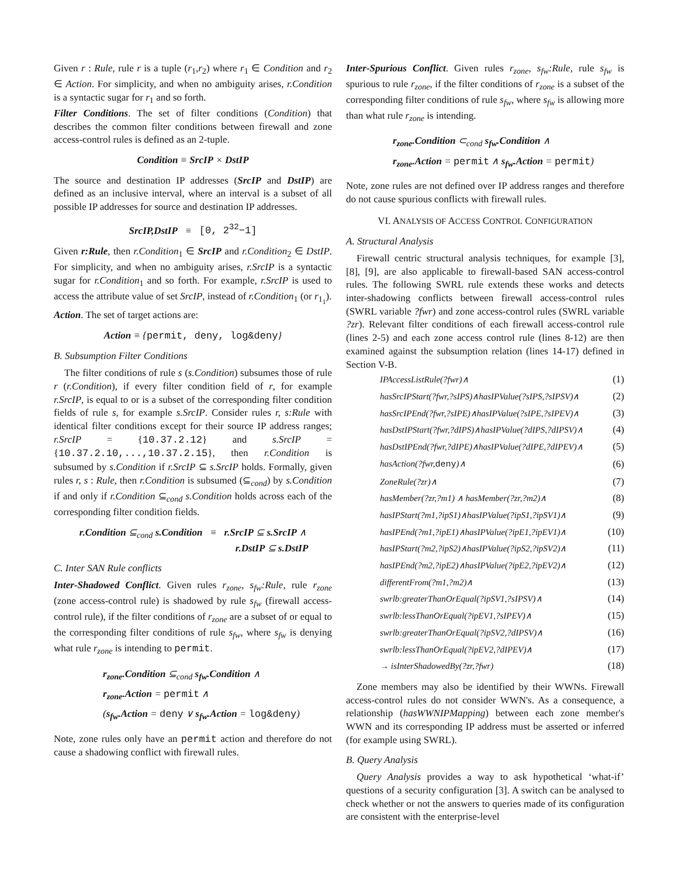Given r : Rule, rule r is a tuple (r<sub>1</sub>,r<sub>2</sub>) where r<sub>1</sub> ∈ Condition and r<sub>2</sub> ∈ Action. For simplicity, and when no ambiguity arises, r.Condition is a syntactic sugar for r<sub>1</sub> and so forth.
Filter Conditions. The set of filter conditions (Condition) that describes the common filter conditions between firewall and zone access-control rules is defined as an 2-tuple.
Condition ≡ SrcIP × DstIP
The source and destination IP addresses (SrcIP and DstIP) are defined as an inclusive interval, where an interval is a subset of all possible IP addresses for source and destination IP addresses.
SrcIP,DstIP ≡ [0, 2<sup>32</sup>−1]
Given r:Rule, then r.Condition<sub>1</sub> ∈ SrcIP and r.Condition<sub>2</sub> ∈ DstIP. For simplicity, and when no ambiguity arises, r.SrcIP is a syntactic sugar for r.Condition<sub>1</sub> and so forth. For example, r.SrcIP is used to access the attribute value of set SrcIP, instead of r.Condition<sub>1</sub> (or r<sub>1<sub>1</sub></sub>).
Action. The set of target actions are:
Action ≡ {permit, deny, log&deny}
B. Subsumption Filter Conditions
The filter conditions of rule s (s.Condition) subsumes those of rule r (r.Condition), if every filter condition field of r, for example r.SrcIP, is equal to or is a subset of the corresponding filter condition fields of rule s, for example s.SrcIP. Consider rules r, s:Rule with identical filter conditions except for their source IP address ranges; r.SrcIP = {10.37.2.12} and s.SrcIP = {10.37.2.10,...,10.37.2.15}, then r.Condition is subsumed by s.Condition if r.SrcIP ⊆ s.SrcIP holds. Formally, given rules r, s : Rule, then r.Condition is subsumed (⊆<sub>cond</sub>) by s.Condition if and only if r.Condition ⊆<sub>cond</sub> s.Condition holds across each of the corresponding filter condition fields.
r.Condition ⊆<sub>cond</sub> s.Condition ≡ r.SrcIP ⊆ s.SrcIP ∧
r.DstIP ⊆ s.DstIP
C. Inter SAN Rule conflicts
Inter-Shadowed Conflict. Given rules r<sub>zone</sub>, s<sub>fw</sub>:Rule, rule r<sub>zone</sub> (zone access-control rule) is shadowed by rule s<sub>fw</sub> (firewall access-control rule), if the filter conditions of r<sub>zone</sub> are a subset of or equal to the corresponding filter conditions of rule s<sub>fw</sub>, where s<sub>fw</sub> is denying what rule r<sub>zone</sub> is intending to permit.
r<sub>zone</sub>.Condition ⊆<sub>cond</sub> s<sub>fw</sub>.Condition ∧
r<sub>zone</sub>.Action = permit ∧
(s<sub>fw</sub>.Action = deny ∨ s<sub>fw</sub>.Action = log&deny)
Note, zone rules only have an permit action and therefore do not cause a shadowing conflict with firewall rules.
Inter-Spurious Conflict. Given rules r<sub>zone</sub>, s<sub>fw</sub>:Rule, rule s<sub>fw</sub> is spurious to rule r<sub>zone</sub>, if the filter conditions of r<sub>zone</sub> is a subset of the corresponding filter conditions of rule s<sub>fw</sub>, where s<sub>fw</sub> is allowing more than what rule r<sub>zone</sub> is intending.
r<sub>zone</sub>.Condition ⊂<sub>cond</sub> s<sub>fw</sub>.Condition ∧
r<sub>zone</sub>.Action = permit ∧ s<sub>fw</sub>.Action = permit)
Note, zone rules are not defined over IP address ranges and therefore do not cause spurious conflicts with firewall rules.
VI. ANALYSIS OF ACCESS CONTROL CONFIGURATION
A. Structural Analysis
Firewall centric structural analysis techniques, for example [3], [8], [9], are also applicable to firewall-based SAN access-control rules. The following SWRL rule extends these works and detects inter-shadowing conflicts between firewall access-control rules (SWRL variable ?fwr) and zone access-control rules (SWRL variable ?zr). Relevant filter conditions of each firewall access-control rule (lines 2-5) and each zone access control rule (lines 8-12) are then examined against the subsumption relation (lines 14-17) defined in Section V-B.
| IPAccessListRule(?fwr)∧ | (1) |
| hasSrcIPStart(?fwr,?sIPS)∧hasIPValue(?sIPS,?sIPSV)∧ | (2) |
| hasSrcIPEnd(?fwr,?sIPE)∧hasIPValue(?sIPE,?sIPEV)∧ | (3) |
| hasDstIPStart(?fwr,?dIPS)∧hasIPValue(?dIPS,?dIPSV)∧ | (4) |
| hasDstIPEnd(?fwr,?dIPE)∧hasIPValue(?dIPE,?dIPEV)∧ | (5) |
| hasAction(?fwr, deny )∧ | (6) |
| ZoneRule(?zr)∧ | (7) |
| hasMember(?zr,?m1) ∧ hasMember(?zr,?m2)∧ | (8) |
| hasIPStart(?m1,?ipS1)∧hasIPValue(?ipS1,?ipSV1)∧ | (9) |
| hasIPEnd(?m1,?ipE1)∧hasIPValue(?ipE1,?ipEV1)∧ | (10) |
| hasIPStart(?m2,?ipS2)∧hasIPValue(?ipS2,?ipSV2)∧ | (11) |
| hasIPEnd(?m2,?ipE2)∧hasIPValue(?ipE2,?ipEV2)∧ | (12) |
| differentFrom(?m1,?m2)∧ | (13) |
| swrlb:greaterThanOrEqual(?ipSV1,?sIPSV)∧ | (14) |
| swrlb:lessThanOrEqual(?ipEV1,?sIPEV)∧ | (15) |
| swrlb:greaterThanOrEqual(?ipSV2,?dIPSV)∧ | (16) |
| swrlb:lessThanOrEqual(?ipEV2,?dIPEV)∧ | (17) |
| → isInterShadowedBy(?zr,?fwr) | (18) |
Zone members may also be identified by their WWNs. Firewall access-control rules do not consider WWN's. As a consequence, a relationship (hasWWNIPMapping) between each zone member's WWN and its corresponding IP address must be asserted or inferred (for example using SWRL).
B. Query Analysis
Query Analysis provides a way to ask hypothetical ‘what-if’ questions of a security configuration [3]. A switch can be analysed to check whether or not the answers to queries made of its configuration are consistent with the enterprise-level